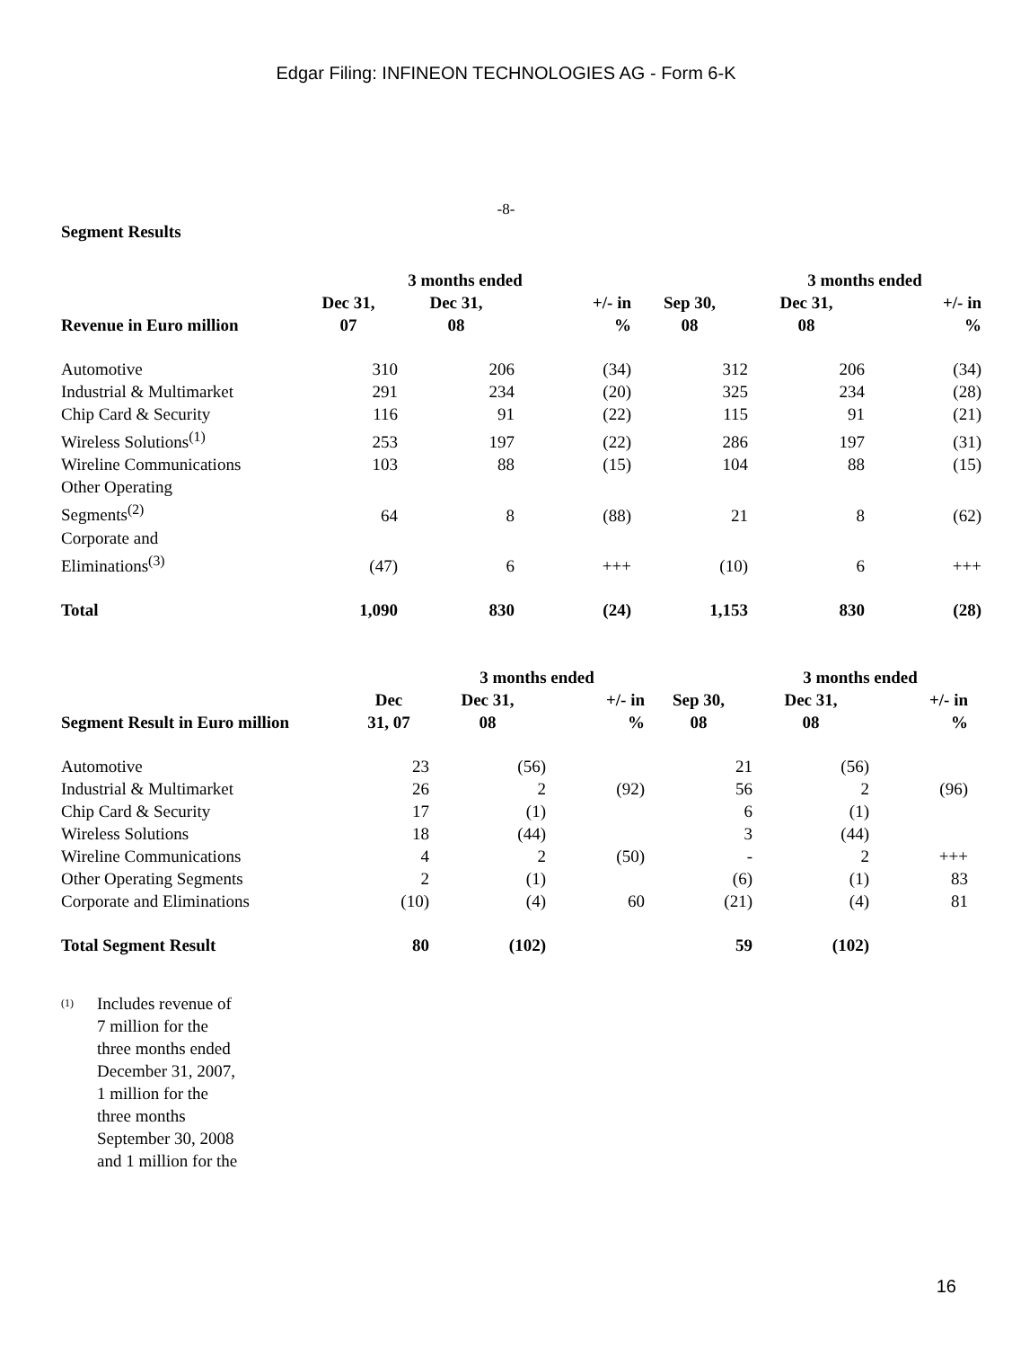Edgar Filing: INFINEON TECHNOLOGIES AG - Form 6-K
-8-
Segment Results
| | 3 months ended | | | | 3 months ended | | |
| --- | --- | --- | --- | --- | --- | --- | --- |
| Revenue in Euro million | Dec 31, 07 | Dec 31, 08 | +/- in % | Sep 30, 08 | Dec 31, 08 | +/- in % | |
| Automotive | 310 | 206 | (34) | 312 | 206 | (34) | |
| Industrial & Multimarket | 291 | 234 | (20) | 325 | 234 | (28) | |
| Chip Card & Security | 116 | 91 | (22) | 115 | 91 | (21) | |
| Wireless Solutions<sup>(1)</sup> | 253 | 197 | (22) | 286 | 197 | (31) | |
| Wireline Communications | 103 | 88 | (15) | 104 | 88 | (15) | |
| Other Operating Segments<sup>(2)</sup> | 64 | 8 | (88) | 21 | 8 | (62) | |
| Corporate and Eliminations<sup>(3)</sup> | (47) | 6 | +++ | (10) | 6 | +++ | |
| Total | 1,090 | 830 | (24) | 1,153 | 830 | (28) | |
| | | 3 months ended | | | 3 months ended | | |
| --- | --- | --- | --- | --- | --- | --- | --- |
| Segment Result in Euro million | Dec 31, 07 | Dec 31, 08 | +/- in % | Sep 30, 08 | Dec 31, 08 | +/- in % | |
| Automotive | 23 | (56) | | 21 | (56) | | |
| Industrial & Multimarket | 26 | 2 | (92) | 56 | 2 | (96) | |
| Chip Card & Security | 17 | (1) | | 6 | (1) | | |
| Wireless Solutions | 18 | (44) | | 3 | (44) | | |
| Wireline Communications | 4 | 2 | (50) | - | 2 | +++ | |
| Other Operating Segments | 2 | (1) | | (6) | (1) | 83 | |
| Corporate and Eliminations | (10) | (4) | 60 | (21) | (4) | 81 | |
| Total Segment Result | 80 | (102) | | 59 | (102) | | |
<sup>(1)</sup>
Includes revenue of 7 million for the three months ended December 31, 2007, 1 million for the three months September 30, 2008 and 1 million for the
16